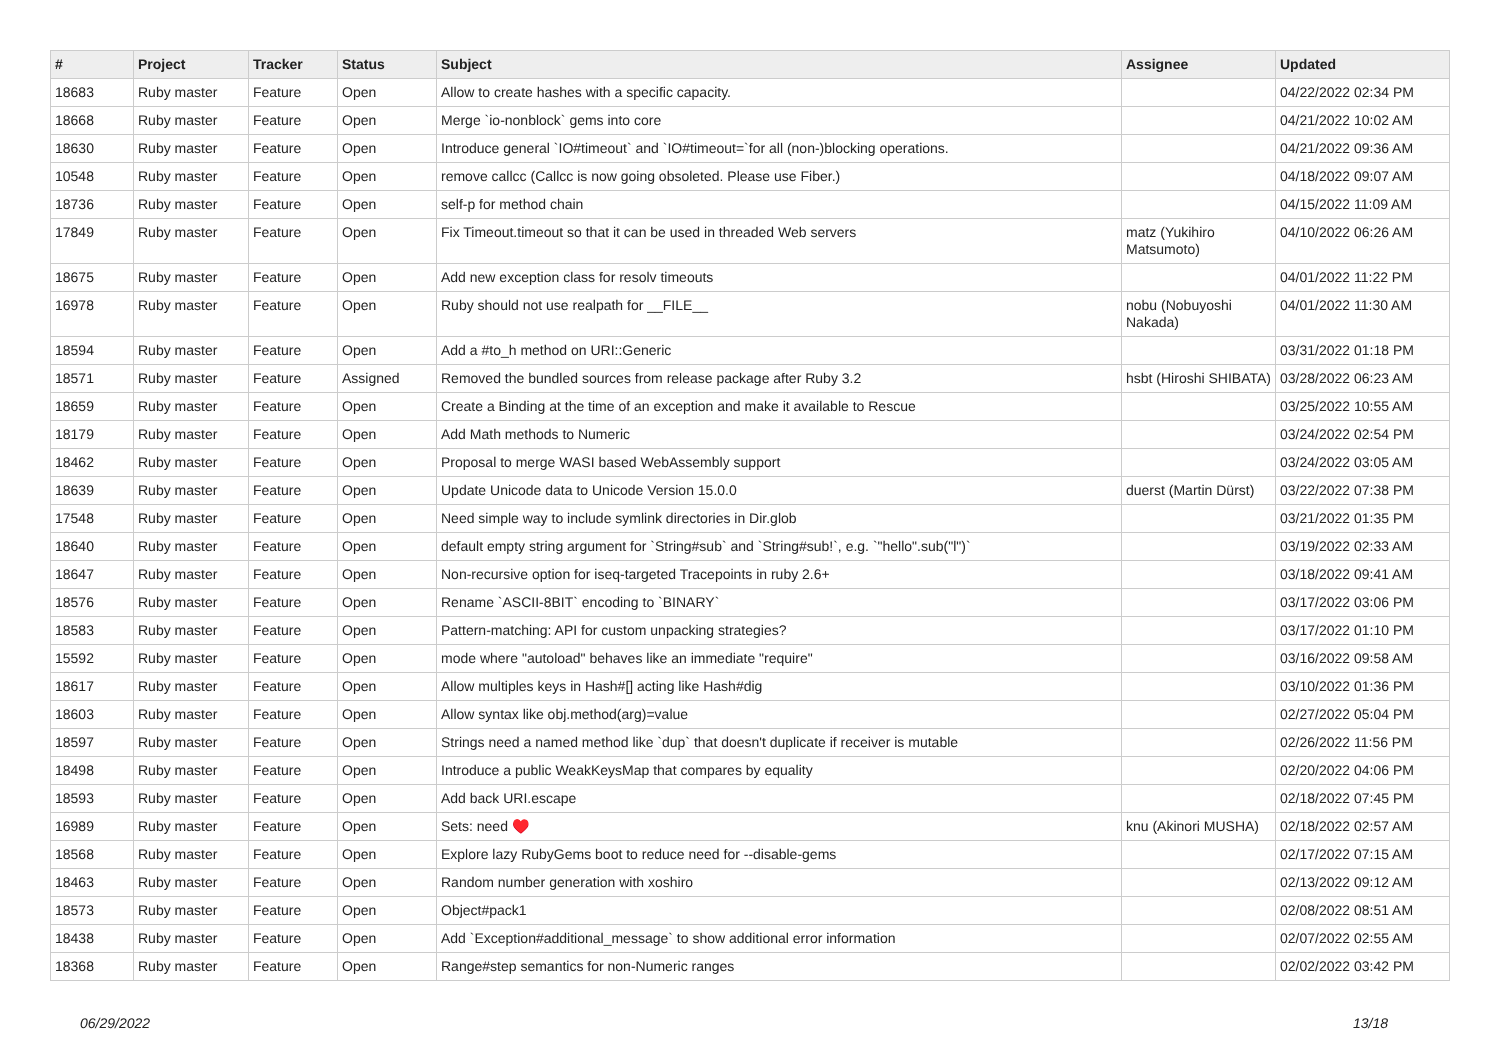| # | Project | Tracker | Status | Subject | Assignee | Updated |
| --- | --- | --- | --- | --- | --- | --- |
| 18683 | Ruby master | Feature | Open | Allow to create hashes with a specific capacity. | | 04/22/2022 02:34 PM |
| 18668 | Ruby master | Feature | Open | Merge `io-nonblock` gems into core | | 04/21/2022 10:02 AM |
| 18630 | Ruby master | Feature | Open | Introduce general `IO#timeout` and `IO#timeout=`for all (non-)blocking operations. | | 04/21/2022 09:36 AM |
| 10548 | Ruby master | Feature | Open | remove callcc (Callcc is now going obsoleted. Please use Fiber.) | | 04/18/2022 09:07 AM |
| 18736 | Ruby master | Feature | Open | self-p for method chain | | 04/15/2022 11:09 AM |
| 17849 | Ruby master | Feature | Open | Fix Timeout.timeout so that it can be used in threaded Web servers | matz (Yukihiro Matsumoto) | 04/10/2022 06:26 AM |
| 18675 | Ruby master | Feature | Open | Add new exception class for resolv timeouts | | 04/01/2022 11:22 PM |
| 16978 | Ruby master | Feature | Open | Ruby should not use realpath for __FILE__ | nobu (Nobuyoshi Nakada) | 04/01/2022 11:30 AM |
| 18594 | Ruby master | Feature | Open | Add a #to_h method on URI::Generic | | 03/31/2022 01:18 PM |
| 18571 | Ruby master | Feature | Assigned | Removed the bundled sources from release package after Ruby 3.2 | hsbt (Hiroshi SHIBATA) | 03/28/2022 06:23 AM |
| 18659 | Ruby master | Feature | Open | Create a Binding at the time of an exception and make it available to Rescue | | 03/25/2022 10:55 AM |
| 18179 | Ruby master | Feature | Open | Add Math methods to Numeric | | 03/24/2022 02:54 PM |
| 18462 | Ruby master | Feature | Open | Proposal to merge WASI based WebAssembly support | | 03/24/2022 03:05 AM |
| 18639 | Ruby master | Feature | Open | Update Unicode data to Unicode Version 15.0.0 | duerst (Martin Dürst) | 03/22/2022 07:38 PM |
| 17548 | Ruby master | Feature | Open | Need simple way to include symlink directories in Dir.glob | | 03/21/2022 01:35 PM |
| 18640 | Ruby master | Feature | Open | default empty string argument for `String#sub` and `String#sub!`, e.g. `"hello".sub("l")` | | 03/19/2022 02:33 AM |
| 18647 | Ruby master | Feature | Open | Non-recursive option for iseq-targeted Tracepoints in ruby 2.6+ | | 03/18/2022 09:41 AM |
| 18576 | Ruby master | Feature | Open | Rename `ASCII-8BIT` encoding to `BINARY` | | 03/17/2022 03:06 PM |
| 18583 | Ruby master | Feature | Open | Pattern-matching: API for custom unpacking strategies? | | 03/17/2022 01:10 PM |
| 15592 | Ruby master | Feature | Open | mode where "autoload" behaves like an immediate "require" | | 03/16/2022 09:58 AM |
| 18617 | Ruby master | Feature | Open | Allow multiples keys in Hash#[] acting like Hash#dig | | 03/10/2022 01:36 PM |
| 18603 | Ruby master | Feature | Open | Allow syntax like obj.method(arg)=value | | 02/27/2022 05:04 PM |
| 18597 | Ruby master | Feature | Open | Strings need a named method like `dup` that doesn't duplicate if receiver is mutable | | 02/26/2022 11:56 PM |
| 18498 | Ruby master | Feature | Open | Introduce a public WeakKeysMap that compares by equality | | 02/20/2022 04:06 PM |
| 18593 | Ruby master | Feature | Open | Add back URI.escape | | 02/18/2022 07:45 PM |
| 16989 | Ruby master | Feature | Open | Sets: need ♥️ | knu (Akinori MUSHA) | 02/18/2022 02:57 AM |
| 18568 | Ruby master | Feature | Open | Explore lazy RubyGems boot to reduce need for --disable-gems | | 02/17/2022 07:15 AM |
| 18463 | Ruby master | Feature | Open | Random number generation with xoshiro | | 02/13/2022 09:12 AM |
| 18573 | Ruby master | Feature | Open | Object#pack1 | | 02/08/2022 08:51 AM |
| 18438 | Ruby master | Feature | Open | Add `Exception#additional_message` to show additional error information | | 02/07/2022 02:55 AM |
| 18368 | Ruby master | Feature | Open | Range#step semantics for non-Numeric ranges | | 02/02/2022 03:42 PM |
06/29/2022 13/18